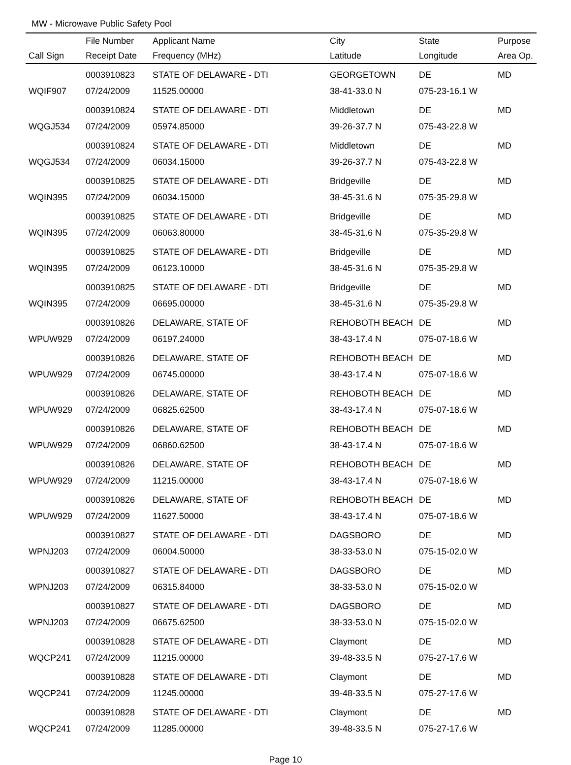MW - Microwave Public Safety Pool
| | File Number | Applicant Name | City | State | Purpose |
| --- | --- | --- | --- | --- | --- |
| Call Sign | Receipt Date | Frequency (MHz) | Latitude | Longitude | Area Op. |
| | 0003910823 | STATE OF DELAWARE - DTI | GEORGETOWN | DE | MD |
| WQIF907 | 07/24/2009 | 11525.00000 | 38-41-33.0 N | 075-23-16.1 W | |
| | 0003910824 | STATE OF DELAWARE - DTI | Middletown | DE | MD |
| WQGJ534 | 07/24/2009 | 05974.85000 | 39-26-37.7 N | 075-43-22.8 W | |
| | 0003910824 | STATE OF DELAWARE - DTI | Middletown | DE | MD |
| WQGJ534 | 07/24/2009 | 06034.15000 | 39-26-37.7 N | 075-43-22.8 W | |
| | 0003910825 | STATE OF DELAWARE - DTI | Bridgeville | DE | MD |
| WQIN395 | 07/24/2009 | 06034.15000 | 38-45-31.6 N | 075-35-29.8 W | |
| | 0003910825 | STATE OF DELAWARE - DTI | Bridgeville | DE | MD |
| WQIN395 | 07/24/2009 | 06063.80000 | 38-45-31.6 N | 075-35-29.8 W | |
| | 0003910825 | STATE OF DELAWARE - DTI | Bridgeville | DE | MD |
| WQIN395 | 07/24/2009 | 06123.10000 | 38-45-31.6 N | 075-35-29.8 W | |
| | 0003910825 | STATE OF DELAWARE - DTI | Bridgeville | DE | MD |
| WQIN395 | 07/24/2009 | 06695.00000 | 38-45-31.6 N | 075-35-29.8 W | |
| | 0003910826 | DELAWARE, STATE OF | REHOBOTH BEACH | DE | MD |
| WPUW929 | 07/24/2009 | 06197.24000 | 38-43-17.4 N | 075-07-18.6 W | |
| | 0003910826 | DELAWARE, STATE OF | REHOBOTH BEACH | DE | MD |
| WPUW929 | 07/24/2009 | 06745.00000 | 38-43-17.4 N | 075-07-18.6 W | |
| | 0003910826 | DELAWARE, STATE OF | REHOBOTH BEACH | DE | MD |
| WPUW929 | 07/24/2009 | 06825.62500 | 38-43-17.4 N | 075-07-18.6 W | |
| | 0003910826 | DELAWARE, STATE OF | REHOBOTH BEACH | DE | MD |
| WPUW929 | 07/24/2009 | 06860.62500 | 38-43-17.4 N | 075-07-18.6 W | |
| | 0003910826 | DELAWARE, STATE OF | REHOBOTH BEACH | DE | MD |
| WPUW929 | 07/24/2009 | 11215.00000 | 38-43-17.4 N | 075-07-18.6 W | |
| | 0003910826 | DELAWARE, STATE OF | REHOBOTH BEACH | DE | MD |
| WPUW929 | 07/24/2009 | 11627.50000 | 38-43-17.4 N | 075-07-18.6 W | |
| | 0003910827 | STATE OF DELAWARE - DTI | DAGSBORO | DE | MD |
| WPNJ203 | 07/24/2009 | 06004.50000 | 38-33-53.0 N | 075-15-02.0 W | |
| | 0003910827 | STATE OF DELAWARE - DTI | DAGSBORO | DE | MD |
| WPNJ203 | 07/24/2009 | 06315.84000 | 38-33-53.0 N | 075-15-02.0 W | |
| | 0003910827 | STATE OF DELAWARE - DTI | DAGSBORO | DE | MD |
| WPNJ203 | 07/24/2009 | 06675.62500 | 38-33-53.0 N | 075-15-02.0 W | |
| | 0003910828 | STATE OF DELAWARE - DTI | Claymont | DE | MD |
| WQCP241 | 07/24/2009 | 11215.00000 | 39-48-33.5 N | 075-27-17.6 W | |
| | 0003910828 | STATE OF DELAWARE - DTI | Claymont | DE | MD |
| WQCP241 | 07/24/2009 | 11245.00000 | 39-48-33.5 N | 075-27-17.6 W | |
| | 0003910828 | STATE OF DELAWARE - DTI | Claymont | DE | MD |
| WQCP241 | 07/24/2009 | 11285.00000 | 39-48-33.5 N | 075-27-17.6 W | |
Page 10